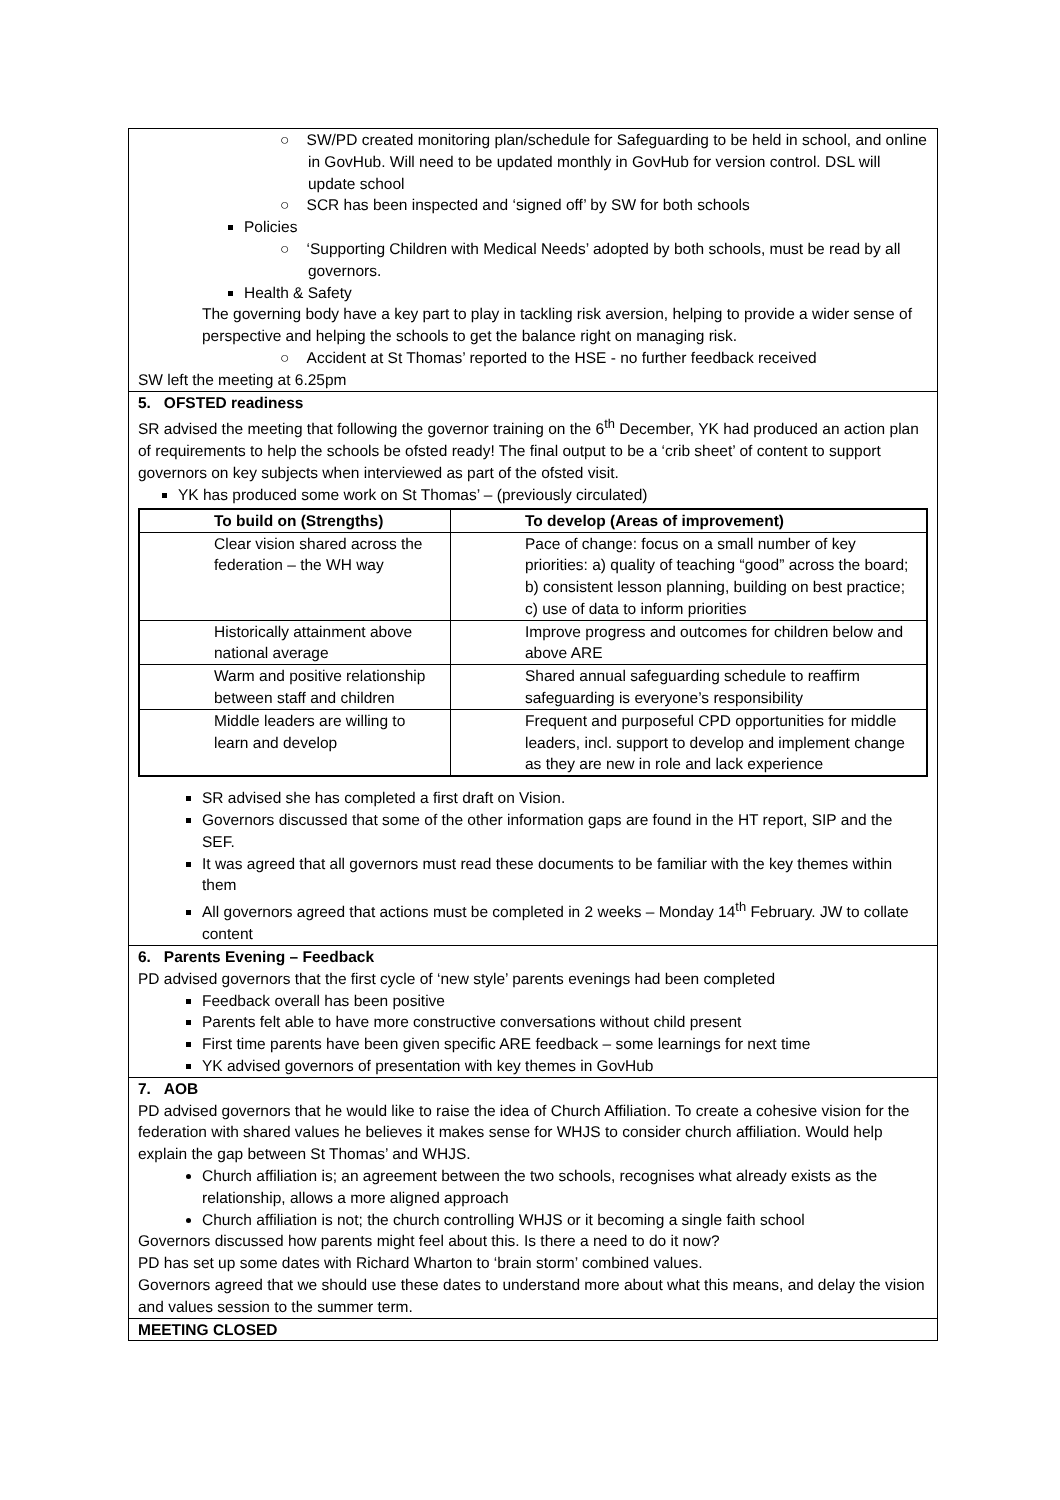○ SW/PD created monitoring plan/schedule for Safeguarding to be held in school, and online in GovHub. Will need to be updated monthly in GovHub for version control. DSL will update school
○ SCR has been inspected and ‘signed off’ by SW for both schools
Policies
○ ‘Supporting Children with Medical Needs’ adopted by both schools, must be read by all governors.
Health & Safety
The governing body have a key part to play in tackling risk aversion, helping to provide a wider sense of perspective and helping the schools to get the balance right on managing risk.
○ Accident at St Thomas’ reported to the HSE - no further feedback received
SW left the meeting at 6.25pm
5. OFSTED readiness
SR advised the meeting that following the governor training on the 6<sup>th</sup> December, YK had produced an action plan of requirements to help the schools be ofsted ready! The final output to be a ‘crib sheet’ of content to support governors on key subjects when interviewed as part of the ofsted visit.
YK has produced some work on St Thomas’ – (previously circulated)
| To build on (Strengths) | To develop (Areas of improvement) |
| --- | --- |
| Clear vision shared across the federation – the WH way | Pace of change: focus on a small number of key priorities: a) quality of teaching “good” across the board; b) consistent lesson planning, building on best practice; c) use of data to inform priorities |
| Historically attainment above national average | Improve progress and outcomes for children below and above ARE |
| Warm and positive relationship between staff and children | Shared annual safeguarding schedule to reaffirm safeguarding is everyone’s responsibility |
| Middle leaders are willing to learn and develop | Frequent and purposeful CPD opportunities for middle leaders, incl. support to develop and implement change as they are new in role and lack experience |
SR advised she has completed a first draft on Vision.
Governors discussed that some of the other information gaps are found in the HT report, SIP and the SEF.
It was agreed that all governors must read these documents to be familiar with the key themes within them
All governors agreed that actions must be completed in 2 weeks – Monday 14<sup>th</sup> February. JW to collate content
6. Parents Evening – Feedback
PD advised governors that the first cycle of ‘new style’ parents evenings had been completed
Feedback overall has been positive
Parents felt able to have more constructive conversations without child present
First time parents have been given specific ARE feedback – some learnings for next time
YK advised governors of presentation with key themes in GovHub
7. AOB
PD advised governors that he would like to raise the idea of Church Affiliation. To create a cohesive vision for the federation with shared values he believes it makes sense for WHJS to consider church affiliation. Would help explain the gap between St Thomas’ and WHJS.
Church affiliation is; an agreement between the two schools, recognises what already exists as the relationship, allows a more aligned approach
Church affiliation is not; the church controlling WHJS or it becoming a single faith school
Governors discussed how parents might feel about this. Is there a need to do it now?
PD has set up some dates with Richard Wharton to ‘brain storm’ combined values.
Governors agreed that we should use these dates to understand more about what this means, and delay the vision and values session to the summer term.
MEETING CLOSED